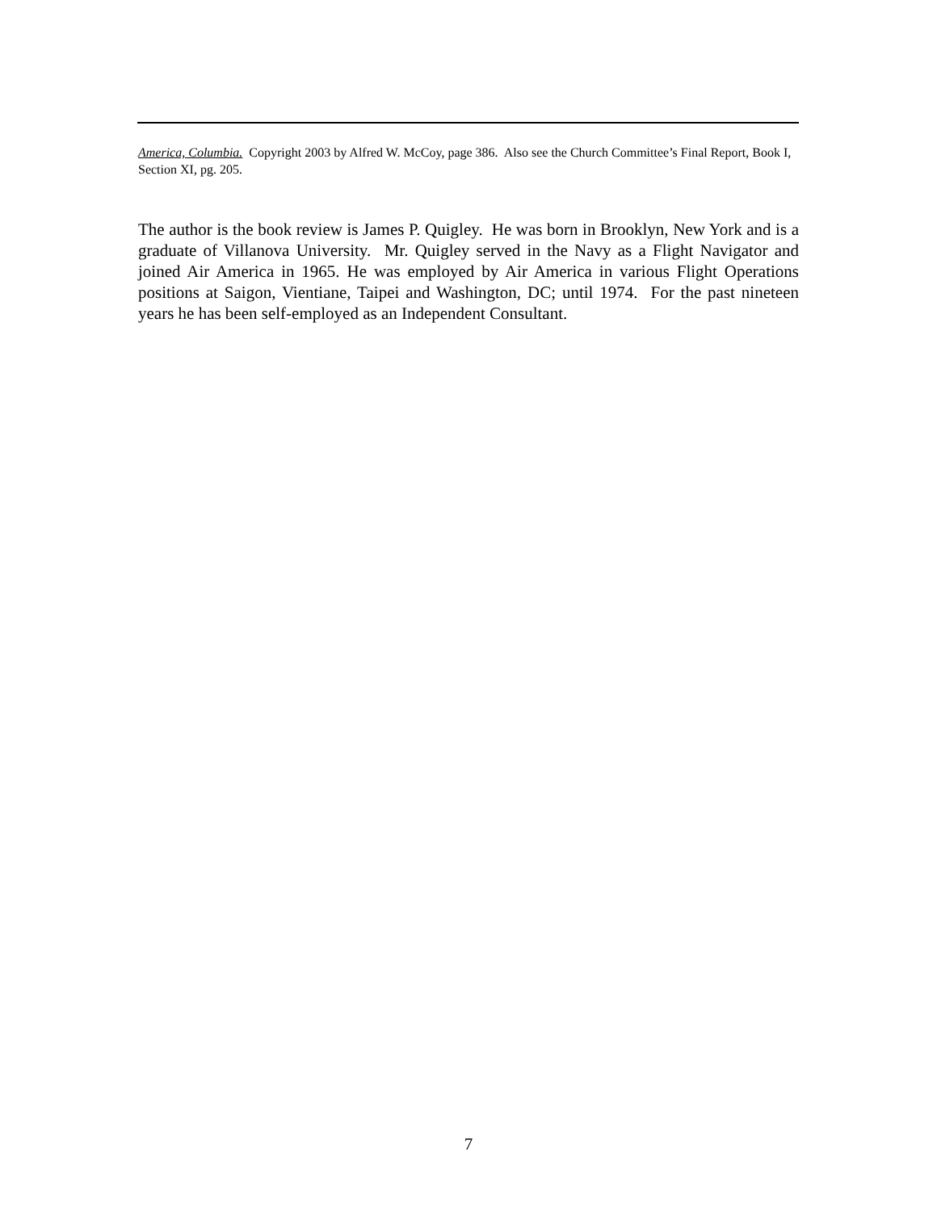America, Columbia. Copyright 2003 by Alfred W. McCoy, page 386. Also see the Church Committee’s Final Report, Book I, Section XI, pg. 205.
The author is the book review is James P. Quigley. He was born in Brooklyn, New York and is a graduate of Villanova University. Mr. Quigley served in the Navy as a Flight Navigator and joined Air America in 1965. He was employed by Air America in various Flight Operations positions at Saigon, Vientiane, Taipei and Washington, DC; until 1974. For the past nineteen years he has been self-employed as an Independent Consultant.
7